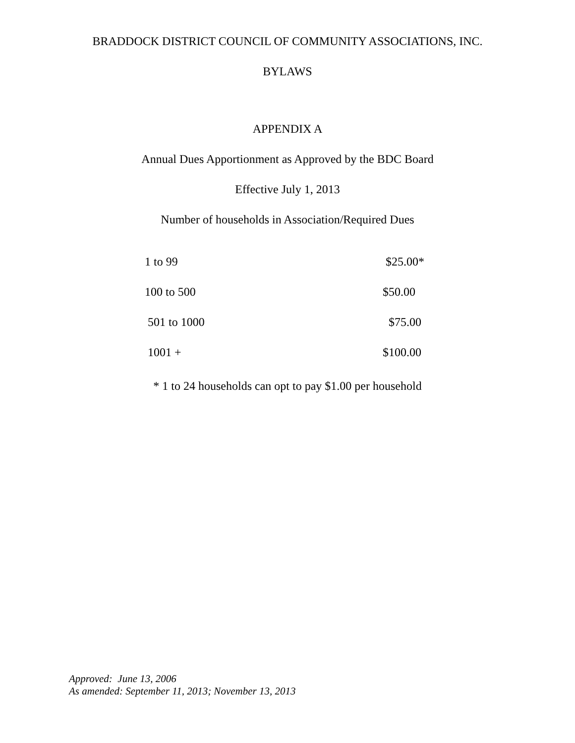BRADDOCK DISTRICT COUNCIL OF COMMUNITY ASSOCIATIONS, INC.
BYLAWS
APPENDIX A
Annual Dues Apportionment as Approved by the BDC Board
Effective July 1, 2013
Number of households in Association/Required Dues
| 1 to 99 | $25.00* |
| 100 to 500 | $50.00 |
| 501 to 1000 | $75.00 |
| 1001 + | $100.00 |
* 1 to 24 households can opt to pay $1.00 per household
Approved: June 13, 2006
As amended: September 11, 2013; November 13, 2013